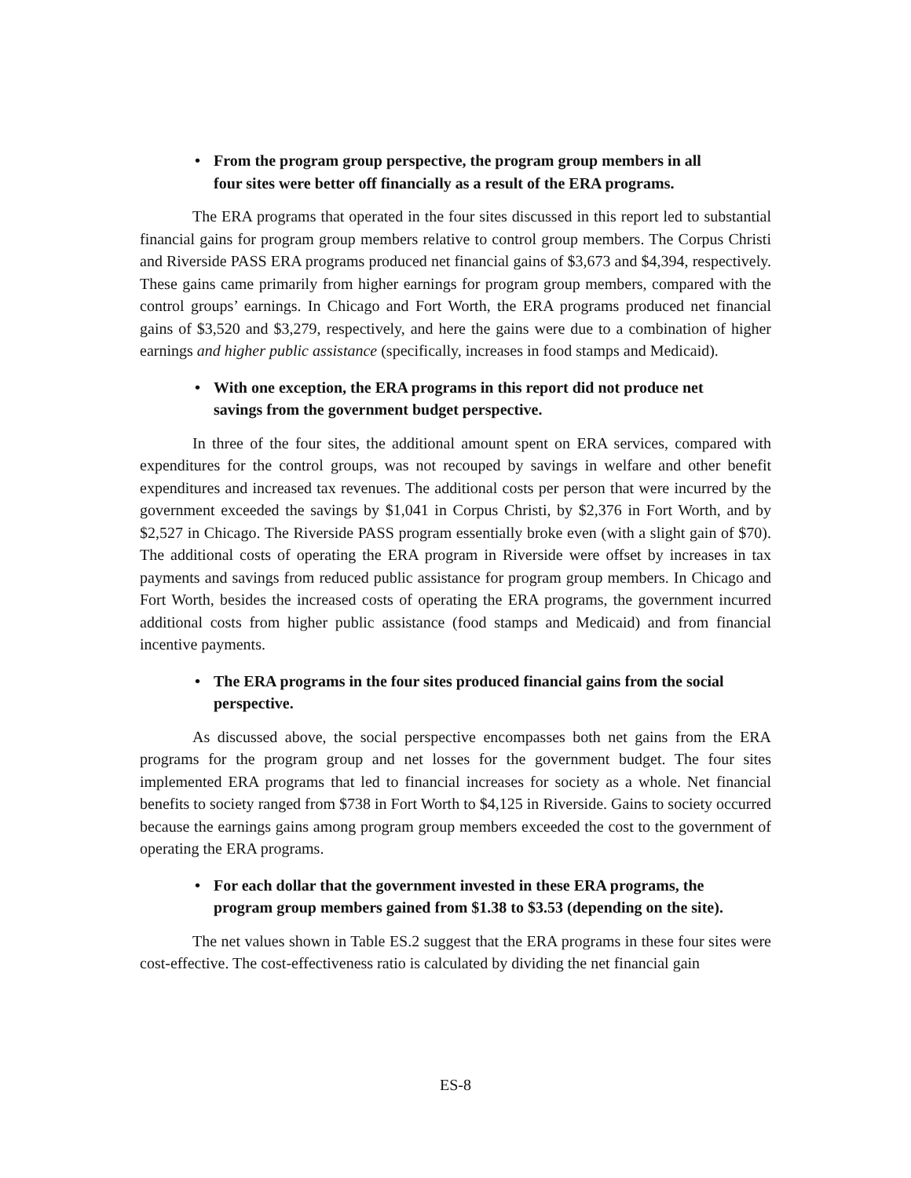• From the program group perspective, the program group members in all four sites were better off financially as a result of the ERA programs.
The ERA programs that operated in the four sites discussed in this report led to substantial financial gains for program group members relative to control group members. The Corpus Christi and Riverside PASS ERA programs produced net financial gains of $3,673 and $4,394, respectively. These gains came primarily from higher earnings for program group members, compared with the control groups’ earnings. In Chicago and Fort Worth, the ERA programs produced net financial gains of $3,520 and $3,279, respectively, and here the gains were due to a combination of higher earnings and higher public assistance (specifically, increases in food stamps and Medicaid).
• With one exception, the ERA programs in this report did not produce net savings from the government budget perspective.
In three of the four sites, the additional amount spent on ERA services, compared with expenditures for the control groups, was not recouped by savings in welfare and other benefit expenditures and increased tax revenues. The additional costs per person that were incurred by the government exceeded the savings by $1,041 in Corpus Christi, by $2,376 in Fort Worth, and by $2,527 in Chicago. The Riverside PASS program essentially broke even (with a slight gain of $70). The additional costs of operating the ERA program in Riverside were offset by increases in tax payments and savings from reduced public assistance for program group members. In Chicago and Fort Worth, besides the increased costs of operating the ERA programs, the government incurred additional costs from higher public assistance (food stamps and Medicaid) and from financial incentive payments.
• The ERA programs in the four sites produced financial gains from the social perspective.
As discussed above, the social perspective encompasses both net gains from the ERA programs for the program group and net losses for the government budget. The four sites implemented ERA programs that led to financial increases for society as a whole. Net financial benefits to society ranged from $738 in Fort Worth to $4,125 in Riverside. Gains to society occurred because the earnings gains among program group members exceeded the cost to the government of operating the ERA programs.
• For each dollar that the government invested in these ERA programs, the program group members gained from $1.38 to $3.53 (depending on the site).
The net values shown in Table ES.2 suggest that the ERA programs in these four sites were cost-effective. The cost-effectiveness ratio is calculated by dividing the net financial gain
ES-8